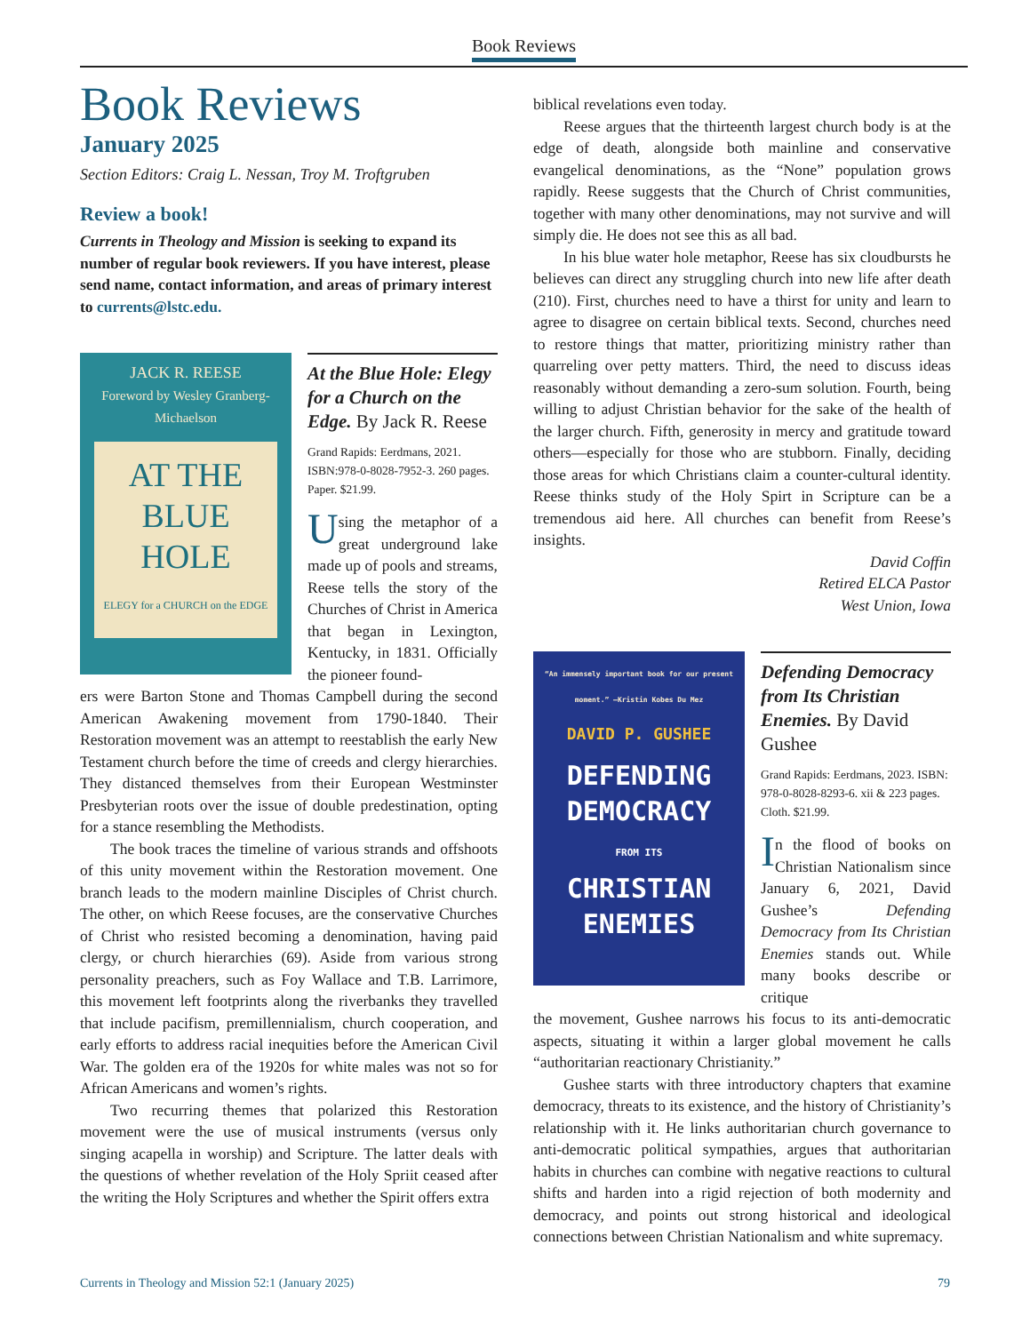Book Reviews
Book Reviews
January 2025
Section Editors: Craig L. Nessan, Troy M. Troftgruben
Review a book!
Currents in Theology and Mission is seeking to expand its number of regular book reviewers. If you have interest, please send name, contact information, and areas of primary interest to currents@lstc.edu.
JACK R. REESE
Foreword by Wesley Granberg-Michaelson
AT THE
BLUE
HOLE
ELEGY for a CHURCH on the EDGE
At the Blue Hole: Elegy for a Church on the Edge. By Jack R. Reese
Grand Rapids: Eerdmans, 2021. ISBN:978-0-8028-7952-3. 260 pages. Paper. $21.99.
Using the metaphor of a great underground lake made up of pools and streams, Reese tells the story of the Churches of Christ in America that began in Lexington, Kentucky, in 1831. Officially the pioneer found-
ers were Barton Stone and Thomas Campbell during the second American Awakening movement from 1790-1840. Their Restoration movement was an attempt to reestablish the early New Testament church before the time of creeds and clergy hierarchies. They distanced themselves from their European Westminster Presbyterian roots over the issue of double predestination, opting for a stance resembling the Methodists.
The book traces the timeline of various strands and offshoots of this unity movement within the Restoration movement. One branch leads to the modern mainline Disciples of Christ church. The other, on which Reese focuses, are the conservative Churches of Christ who resisted becoming a denomination, having paid clergy, or church hierarchies (69). Aside from various strong personality preachers, such as Foy Wallace and T.B. Larrimore, this movement left footprints along the riverbanks they travelled that include pacifism, premillennialism, church cooperation, and early efforts to address racial inequities before the American Civil War. The golden era of the 1920s for white males was not so for African Americans and women’s rights.
Two recurring themes that polarized this Restoration movement were the use of musical instruments (versus only singing acapella in worship) and Scripture. The latter deals with the questions of whether revelation of the Holy Spriit ceased after the writing the Holy Scriptures and whether the Spirit offers extra
biblical revelations even today.
Reese argues that the thirteenth largest church body is at the edge of death, alongside both mainline and conservative evangelical denominations, as the “None” population grows rapidly. Reese suggests that the Church of Christ communities, together with many other denominations, may not survive and will simply die. He does not see this as all bad.
In his blue water hole metaphor, Reese has six cloudbursts he believes can direct any struggling church into new life after death (210). First, churches need to have a thirst for unity and learn to agree to disagree on certain biblical texts. Second, churches need to restore things that matter, prioritizing ministry rather than quarreling over petty matters. Third, the need to discuss ideas reasonably without demanding a zero-sum solution. Fourth, being willing to adjust Christian behavior for the sake of the health of the larger church. Fifth, generosity in mercy and gratitude toward others—especially for those who are stubborn. Finally, deciding those areas for which Christians claim a counter-cultural identity. Reese thinks study of the Holy Spirt in Scripture can be a tremendous aid here. All churches can benefit from Reese’s insights.
David Coffin
Retired ELCA Pastor
West Union, Iowa
“An immensely important book for our present moment.” —Kristin Kobes Du Mez
DAVID P. GUSHEE
DEFENDING
DEMOCRACY
FROM ITS
CHRISTIAN
ENEMIES
Defending Democracy from Its Christian Enemies. By David Gushee
Grand Rapids: Eerdmans, 2023. ISBN: 978-0-8028-8293-6. xii & 223 pages. Cloth. $21.99.
In the flood of books on Christian Nationalism since January 6, 2021, David Gushee’s Defending Democracy from Its Christian Enemies stands out. While many books describe or critique
the movement, Gushee narrows his focus to its anti-democratic aspects, situating it within a larger global movement he calls “authoritarian reactionary Christianity.”
Gushee starts with three introductory chapters that examine democracy, threats to its existence, and the history of Christianity’s relationship with it. He links authoritarian church governance to anti-democratic political sympathies, argues that authoritarian habits in churches can combine with negative reactions to cultural shifts and harden into a rigid rejection of both modernity and democracy, and points out strong historical and ideological connections between Christian Nationalism and white supremacy.
Currents in Theology and Mission 52:1 (January 2025) 79